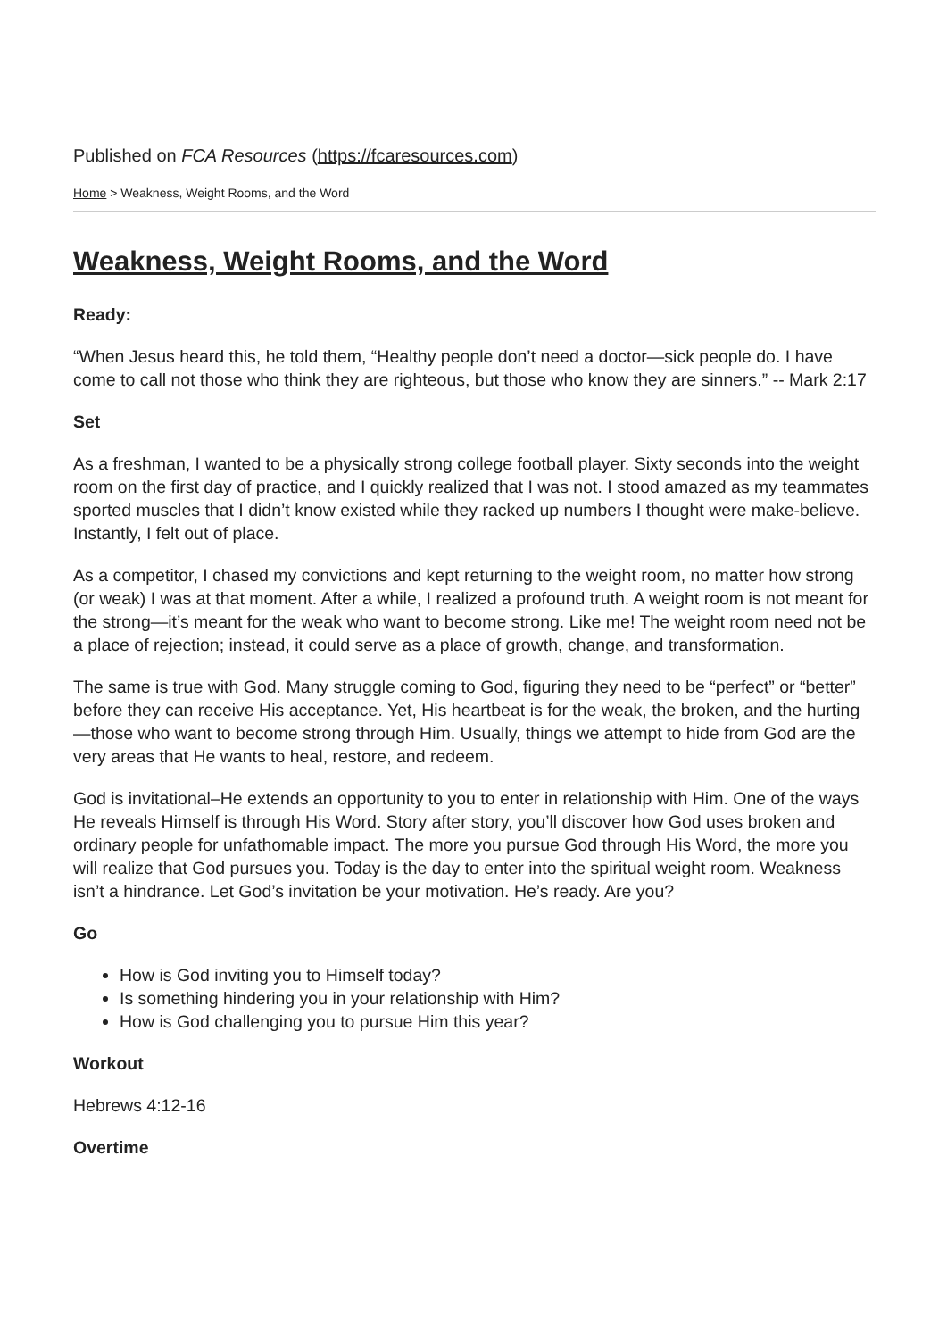Published on FCA Resources (https://fcaresources.com)
Home > Weakness, Weight Rooms, and the Word
Weakness, Weight Rooms, and the Word
Ready:
“When Jesus heard this, he told them, “Healthy people don’t need a doctor—sick people do. I have come to call not those who think they are righteous, but those who know they are sinners.” -- Mark 2:17
Set
As a freshman, I wanted to be a physically strong college football player. Sixty seconds into the weight room on the first day of practice, and I quickly realized that I was not. I stood amazed as my teammates sported muscles that I didn’t know existed while they racked up numbers I thought were make-believe. Instantly, I felt out of place.
As a competitor, I chased my convictions and kept returning to the weight room, no matter how strong (or weak) I was at that moment. After a while, I realized a profound truth. A weight room is not meant for the strong—it’s meant for the weak who want to become strong. Like me! The weight room need not be a place of rejection; instead, it could serve as a place of growth, change, and transformation.
The same is true with God. Many struggle coming to God, figuring they need to be “perfect” or “better” before they can receive His acceptance. Yet, His heartbeat is for the weak, the broken, and the hurting—those who want to become strong through Him. Usually, things we attempt to hide from God are the very areas that He wants to heal, restore, and redeem.
God is invitational–He extends an opportunity to you to enter in relationship with Him. One of the ways He reveals Himself is through His Word. Story after story, you’ll discover how God uses broken and ordinary people for unfathomable impact. The more you pursue God through His Word, the more you will realize that God pursues you. Today is the day to enter into the spiritual weight room. Weakness isn’t a hindrance. Let God’s invitation be your motivation. He’s ready. Are you?
Go
How is God inviting you to Himself today?
Is something hindering you in your relationship with Him?
How is God challenging you to pursue Him this year?
Workout
Hebrews 4:12-16
Overtime